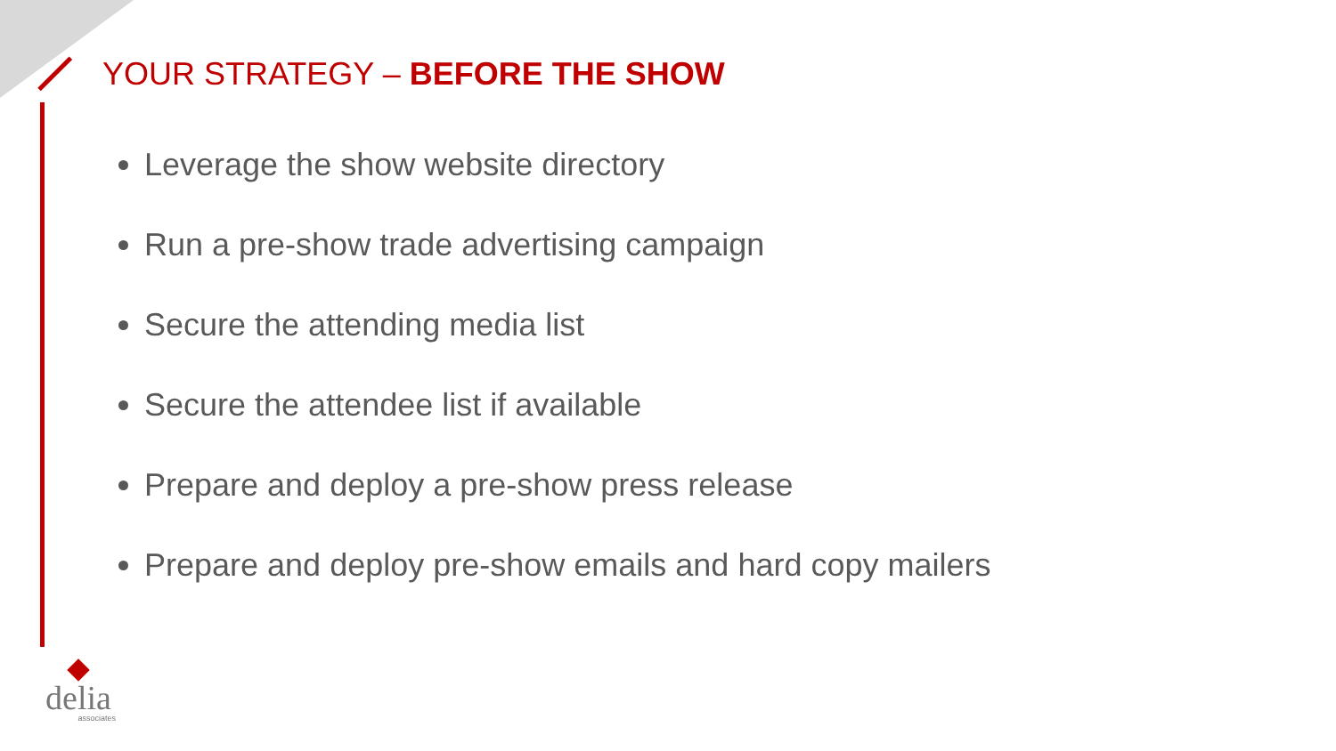YOUR STRATEGY – BEFORE THE SHOW
Leverage the show website directory
Run a pre-show trade advertising campaign
Secure the attending media list
Secure the attendee list if available
Prepare and deploy a pre-show press release
Prepare and deploy pre-show emails and hard copy mailers
delia
associates